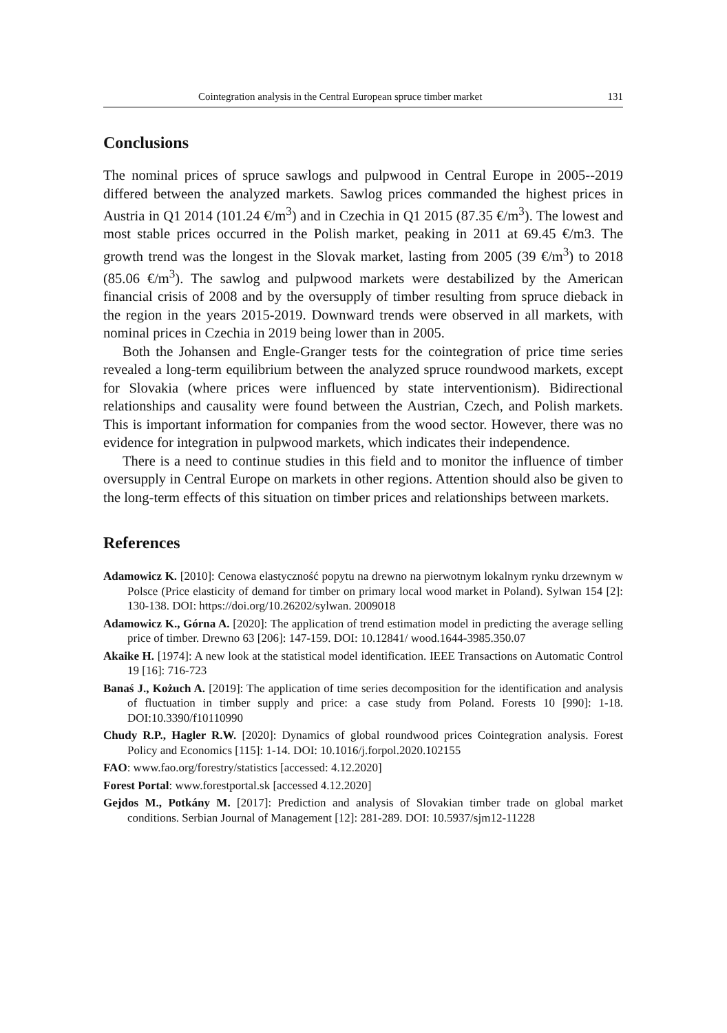Cointegration analysis in the Central European spruce timber market 131
Conclusions
The nominal prices of spruce sawlogs and pulpwood in Central Europe in 2005--2019 differed between the analyzed markets. Sawlog prices commanded the highest prices in Austria in Q1 2014 (101.24 €/m<sup>3</sup>) and in Czechia in Q1 2015 (87.35 €/m<sup>3</sup>). The lowest and most stable prices occurred in the Polish market, peaking in 2011 at 69.45 €/m3. The growth trend was the longest in the Slovak market, lasting from 2005 (39 €/m<sup>3</sup>) to 2018 (85.06 €/m<sup>3</sup>). The sawlog and pulpwood markets were destabilized by the American financial crisis of 2008 and by the oversupply of timber resulting from spruce dieback in the region in the years 2015-2019. Downward trends were observed in all markets, with nominal prices in Czechia in 2019 being lower than in 2005.
Both the Johansen and Engle-Granger tests for the cointegration of price time series revealed a long-term equilibrium between the analyzed spruce roundwood markets, except for Slovakia (where prices were influenced by state interventionism). Bidirectional relationships and causality were found between the Austrian, Czech, and Polish markets. This is important information for companies from the wood sector. However, there was no evidence for integration in pulpwood markets, which indicates their independence.
There is a need to continue studies in this field and to monitor the influence of timber oversupply in Central Europe on markets in other regions. Attention should also be given to the long-term effects of this situation on timber prices and relationships between markets.
References
Adamowicz K. [2010]: Cenowa elastyczność popytu na drewno na pierwotnym lokalnym rynku drzewnym w Polsce (Price elasticity of demand for timber on primary local wood market in Poland). Sylwan 154 [2]: 130-138. DOI: https://doi.org/10.26202/sylwan. 2009018
Adamowicz K., Górna A. [2020]: The application of trend estimation model in predicting the average selling price of timber. Drewno 63 [206]: 147-159. DOI: 10.12841/ wood.1644-3985.350.07
Akaike H. [1974]: A new look at the statistical model identification. IEEE Transactions on Automatic Control 19 [16]: 716-723
Banaś J., Kożuch A. [2019]: The application of time series decomposition for the identification and analysis of fluctuation in timber supply and price: a case study from Poland. Forests 10 [990]: 1-18. DOI:10.3390/f10110990
Chudy R.P., Hagler R.W. [2020]: Dynamics of global roundwood prices Cointegration analysis. Forest Policy and Economics [115]: 1-14. DOI: 10.1016/j.forpol.2020.102155
FAO: www.fao.org/forestry/statistics [accessed: 4.12.2020]
Forest Portal: www.forestportal.sk [accessed 4.12.2020]
Gejdos M., Potkány M. [2017]: Prediction and analysis of Slovakian timber trade on global market conditions. Serbian Journal of Management [12]: 281-289. DOI: 10.5937/sjm12-11228